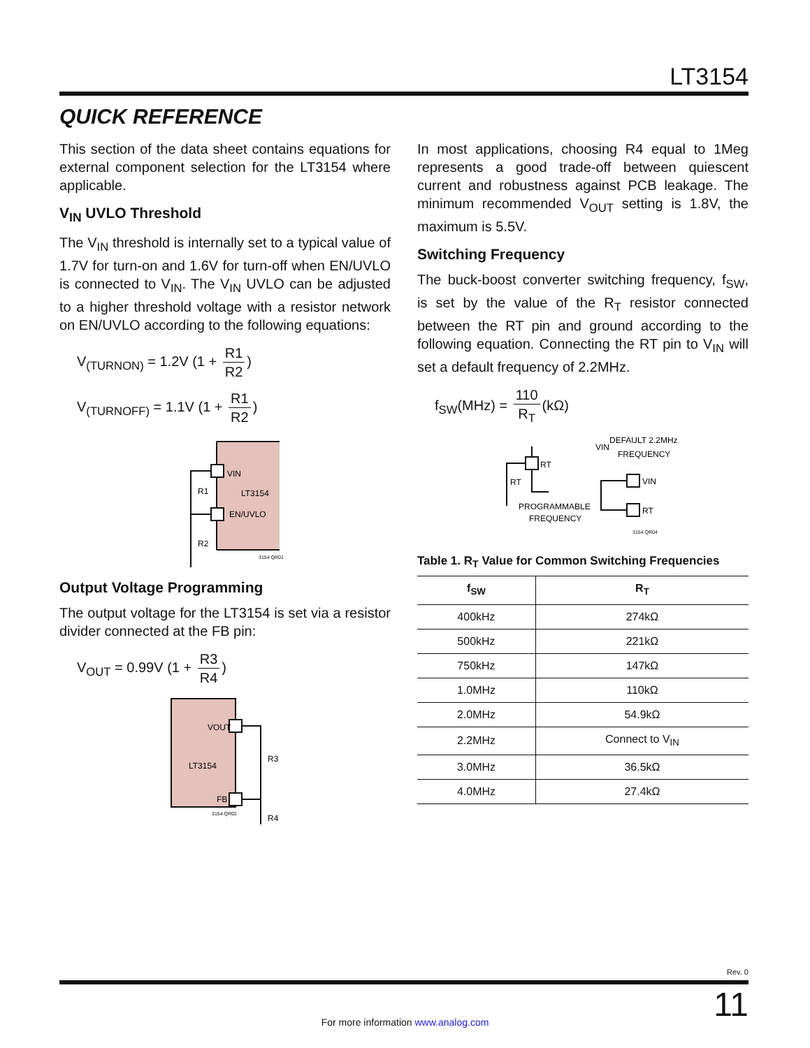LT3154
QUICK REFERENCE
This section of the data sheet contains equations for external component selection for the LT3154 where applicable.
V<sub>IN</sub> UVLO Threshold
The V<sub>IN</sub> threshold is internally set to a typical value of 1.7V for turn-on and 1.6V for turn-off when EN/UVLO is connected to V<sub>IN</sub>. The V<sub>IN</sub> UVLO can be adjusted to a higher threshold voltage with a resistor network on EN/UVLO according to the following equations:
V<sub>(TURNON)</sub> = 1.2V (1 + R1 R2)
V<sub>(TURNOFF)</sub> = 1.1V (1 + R1 R2)
VIN
LT3154
EN/UVLO
R1
R2
3154 QR01
Output Voltage Programming
The output voltage for the LT3154 is set via a resistor divider connected at the FB pin:
V<sub>OUT</sub> = 0.99V (1 + R3 R4)
VOUT
LT3154
FB
R3
R4
3154 QR02
In most applications, choosing R4 equal to 1Meg represents a good trade-off between quiescent current and robustness against PCB leakage. The minimum recommended V<sub>OUT</sub> setting is 1.8V, the maximum is 5.5V.
Switching Frequency
The buck-boost converter switching frequency, f<sub>SW</sub>, is set by the value of the R<sub>T</sub> resistor connected between the RT pin and ground according to the following equation. Connecting the RT pin to V<sub>IN</sub> will set a default frequency of 2.2MHz.
f<sub>SW</sub>(MHz) = 110 R<sub>T</sub> (kΩ)
RT
RT
PROGRAMMABLE
FREQUENCY
VIN
DEFAULT 2.2MHz
FREQUENCY
VIN
RT
3154 QR04
Table 1. R<sub>T</sub> Value for Common Switching Frequencies
| f<sub>SW</sub> | R<sub>T</sub> |
| --- | --- |
| 400kHz | 274kΩ |
| 500kHz | 221kΩ |
| 750kHz | 147kΩ |
| 1.0MHz | 110kΩ |
| 2.0MHz | 54.9kΩ |
| 2.2MHz | Connect to V<sub>IN</sub> |
| 3.0MHz | 36.5kΩ |
| 4.0MHz | 27.4kΩ |
Rev. 0
11
For more information www.analog.com